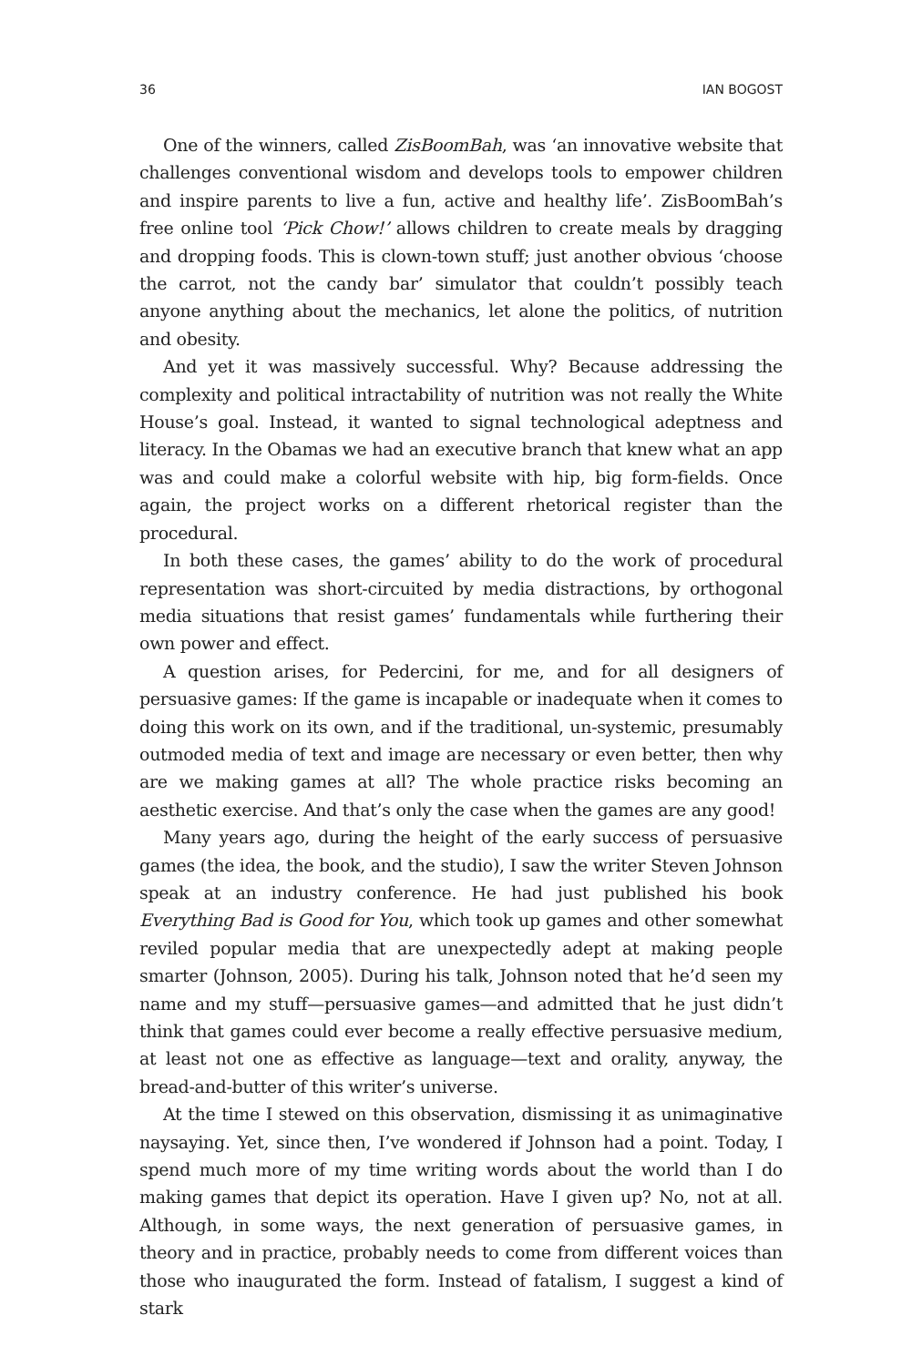36 IAN BOGOST
One of the winners, called ZisBoomBah, was ‘an innovative website that challenges conventional wisdom and develops tools to empower children and inspire parents to live a fun, active and healthy life’. ZisBoomBah’s free online tool ‘Pick Chow!’ allows children to create meals by dragging and dropping foods. This is clown-town stuff; just another obvious ‘choose the carrot, not the candy bar’ simulator that couldn’t possibly teach anyone anything about the mechanics, let alone the politics, of nutrition and obesity.
And yet it was massively successful. Why? Because addressing the complexity and political intractability of nutrition was not really the White House’s goal. Instead, it wanted to signal technological adeptness and literacy. In the Obamas we had an executive branch that knew what an app was and could make a colorful website with hip, big form-fields. Once again, the project works on a different rhetorical register than the procedural.
In both these cases, the games’ ability to do the work of procedural representation was short-circuited by media distractions, by orthogonal media situations that resist games’ fundamentals while furthering their own power and effect.
A question arises, for Pedercini, for me, and for all designers of persuasive games: If the game is incapable or inadequate when it comes to doing this work on its own, and if the traditional, un-systemic, presumably outmoded media of text and image are necessary or even better, then why are we making games at all? The whole practice risks becoming an aesthetic exercise. And that’s only the case when the games are any good!
Many years ago, during the height of the early success of persuasive games (the idea, the book, and the studio), I saw the writer Steven Johnson speak at an industry conference. He had just published his book Everything Bad is Good for You, which took up games and other somewhat reviled popular media that are unexpectedly adept at making people smarter (Johnson, 2005). During his talk, Johnson noted that he’d seen my name and my stuff—persuasive games—and admitted that he just didn’t think that games could ever become a really effective persuasive medium, at least not one as effective as language—text and orality, anyway, the bread-and-butter of this writer’s universe.
At the time I stewed on this observation, dismissing it as unimaginative naysaying. Yet, since then, I’ve wondered if Johnson had a point. Today, I spend much more of my time writing words about the world than I do making games that depict its operation. Have I given up? No, not at all. Although, in some ways, the next generation of persuasive games, in theory and in practice, probably needs to come from different voices than those who inaugurated the form. Instead of fatalism, I suggest a kind of stark